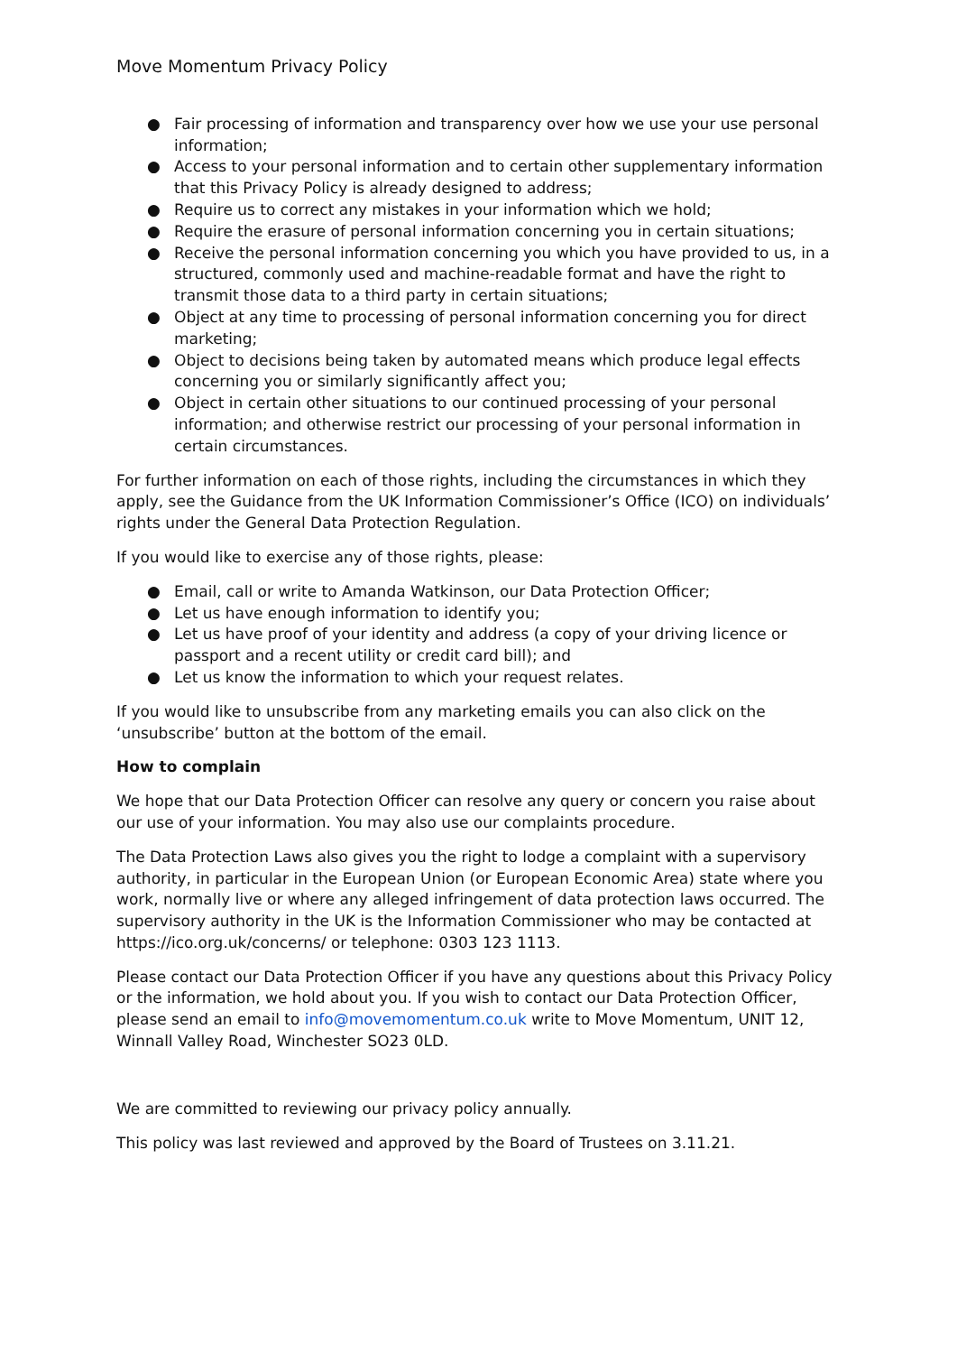Move Momentum Privacy Policy
● Fair processing of information and transparency over how we use your use personal information;
● Access to your personal information and to certain other supplementary information that this Privacy Policy is already designed to address;
● Require us to correct any mistakes in your information which we hold;
● Require the erasure of personal information concerning you in certain situations;
● Receive the personal information concerning you which you have provided to us, in a structured, commonly used and machine-readable format and have the right to transmit those data to a third party in certain situations;
● Object at any time to processing of personal information concerning you for direct marketing;
● Object to decisions being taken by automated means which produce legal effects concerning you or similarly significantly affect you;
● Object in certain other situations to our continued processing of your personal information; and otherwise restrict our processing of your personal information in certain circumstances.
For further information on each of those rights, including the circumstances in which they apply, see the Guidance from the UK Information Commissioner’s Office (ICO) on individuals’ rights under the General Data Protection Regulation.
If you would like to exercise any of those rights, please:
● Email, call or write to Amanda Watkinson, our Data Protection Officer;
● Let us have enough information to identify you;
● Let us have proof of your identity and address (a copy of your driving licence or passport and a recent utility or credit card bill); and
● Let us know the information to which your request relates.
If you would like to unsubscribe from any marketing emails you can also click on the ‘unsubscribe’ button at the bottom of the email.
How to complain
We hope that our Data Protection Officer can resolve any query or concern you raise about our use of your information. You may also use our complaints procedure.
The Data Protection Laws also gives you the right to lodge a complaint with a supervisory authority, in particular in the European Union (or European Economic Area) state where you work, normally live or where any alleged infringement of data protection laws occurred. The supervisory authority in the UK is the Information Commissioner who may be contacted at https://ico.org.uk/concerns/ or telephone: 0303 123 1113.
Please contact our Data Protection Officer if you have any questions about this Privacy Policy or the information, we hold about you. If you wish to contact our Data Protection Officer, please send an email to info@movemomentum.co.uk write to Move Momentum, UNIT 12, Winnall Valley Road, Winchester SO23 0LD.
We are committed to reviewing our privacy policy annually.
This policy was last reviewed and approved by the Board of Trustees on 3.11.21.